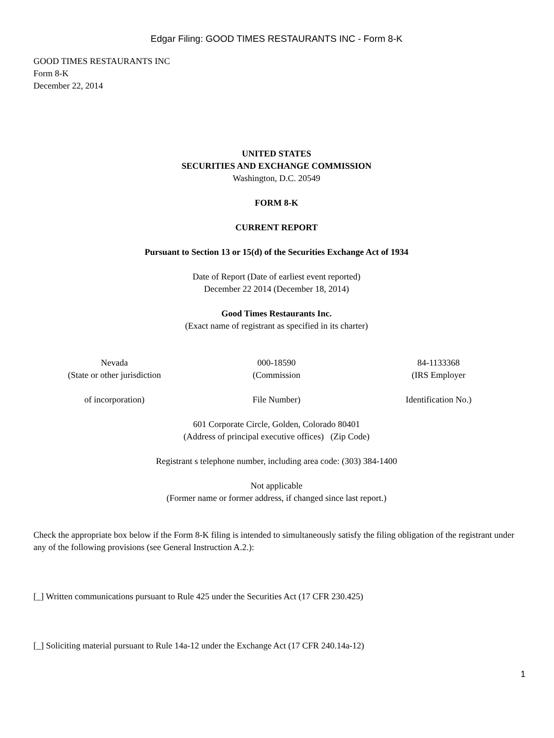Edgar Filing: GOOD TIMES RESTAURANTS INC - Form 8-K
GOOD TIMES RESTAURANTS INC
Form 8-K
December 22, 2014
UNITED STATES
SECURITIES AND EXCHANGE COMMISSION
Washington, D.C. 20549
FORM 8-K
CURRENT REPORT
Pursuant to Section 13 or 15(d) of the Securities Exchange Act of 1934
Date of Report (Date of earliest event reported)
December 22 2014 (December 18, 2014)
Good Times Restaurants Inc.
(Exact name of registrant as specified in its charter)
| Nevada | 000-18590 | 84-1133368 |
| (State or other jurisdiction | (Commission | (IRS Employer |
| of incorporation) | File Number) | Identification No.) |
601 Corporate Circle, Golden, Colorado 80401
(Address of principal executive offices) (Zip Code)
Registrant s telephone number, including area code: (303) 384-1400
Not applicable
(Former name or former address, if changed since last report.)
Check the appropriate box below if the Form 8-K filing is intended to simultaneously satisfy the filing obligation of the registrant under any of the following provisions (see General Instruction A.2.):
[_] Written communications pursuant to Rule 425 under the Securities Act (17 CFR 230.425)
[_] Soliciting material pursuant to Rule 14a-12 under the Exchange Act (17 CFR 240.14a-12)
1